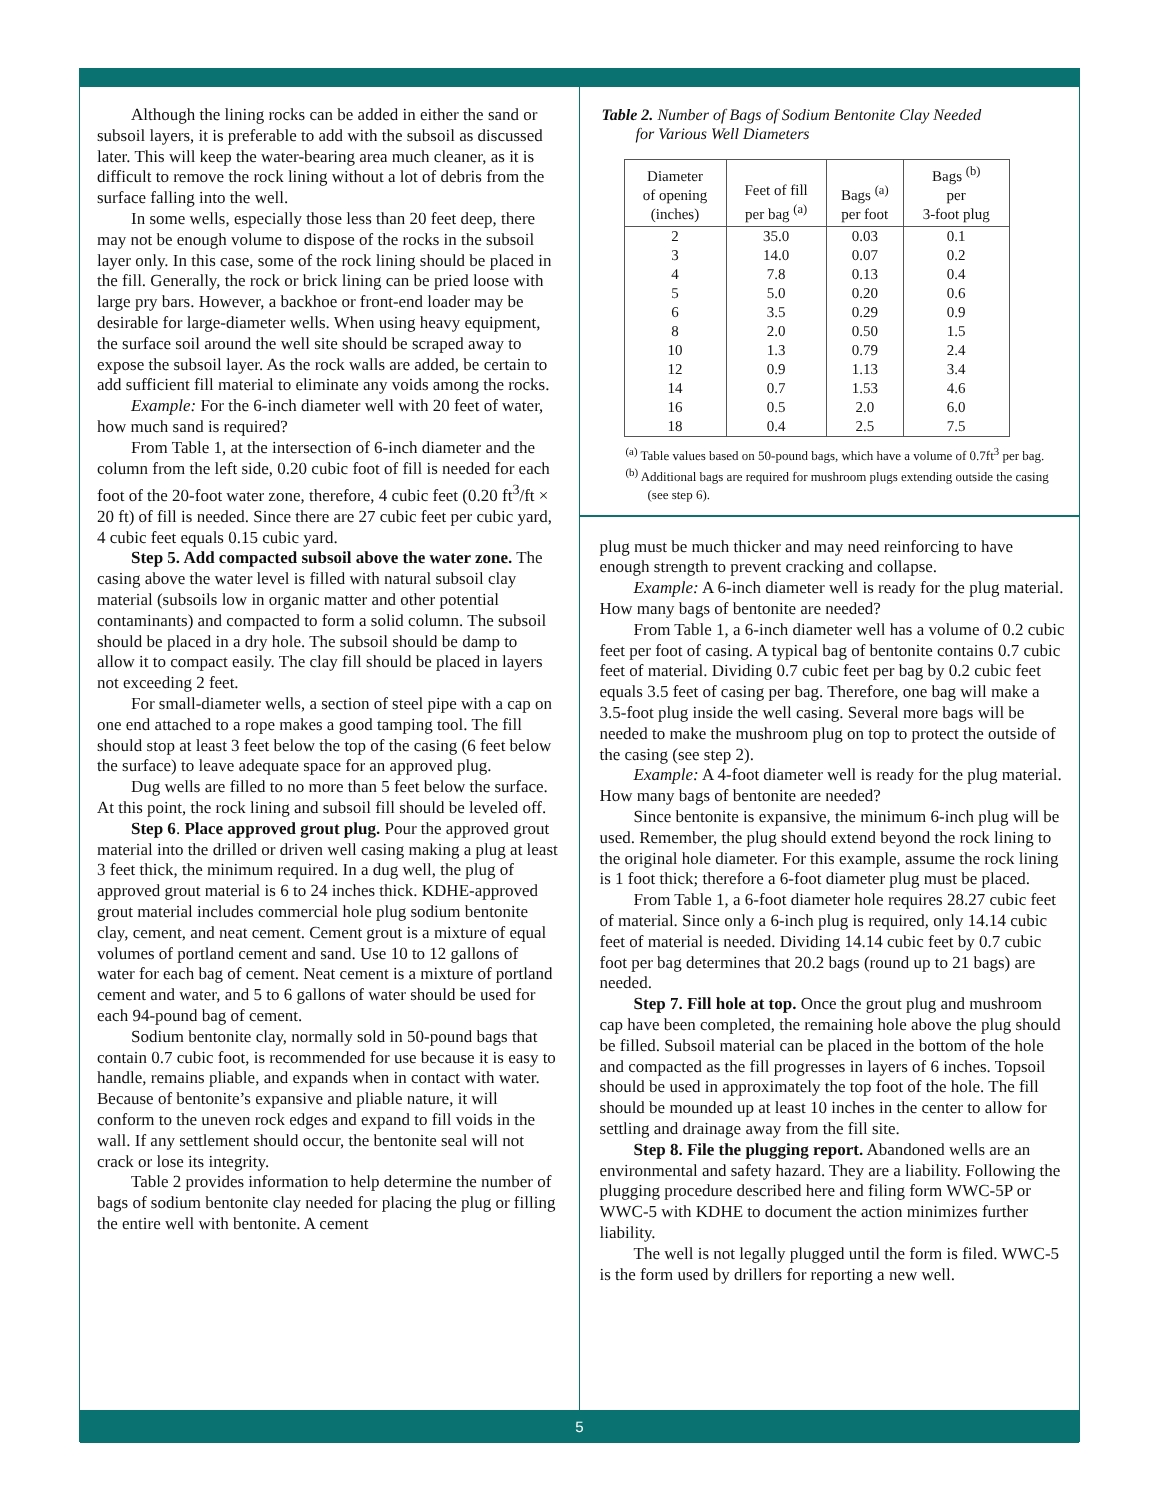Although the lining rocks can be added in either the sand or subsoil layers, it is preferable to add with the subsoil as discussed later. This will keep the water-bearing area much cleaner, as it is difficult to remove the rock lining without a lot of debris from the surface falling into the well.
In some wells, especially those less than 20 feet deep, there may not be enough volume to dispose of the rocks in the subsoil layer only. In this case, some of the rock lining should be placed in the fill. Generally, the rock or brick lining can be pried loose with large pry bars. However, a backhoe or front-end loader may be desirable for large-diameter wells. When using heavy equipment, the surface soil around the well site should be scraped away to expose the subsoil layer. As the rock walls are added, be certain to add sufficient fill material to eliminate any voids among the rocks.
Example: For the 6-inch diameter well with 20 feet of water, how much sand is required?
From Table 1, at the intersection of 6-inch diameter and the column from the left side, 0.20 cubic foot of fill is needed for each foot of the 20-foot water zone, therefore, 4 cubic feet (0.20 ft<sup>3</sup>/ft × 20 ft) of fill is needed. Since there are 27 cubic feet per cubic yard, 4 cubic feet equals 0.15 cubic yard.
Step 5. Add compacted subsoil above the water zone. The casing above the water level is filled with natural subsoil clay material (subsoils low in organic matter and other potential contaminants) and compacted to form a solid column. The subsoil should be placed in a dry hole. The subsoil should be damp to allow it to compact easily. The clay fill should be placed in layers not exceeding 2 feet.
For small-diameter wells, a section of steel pipe with a cap on one end attached to a rope makes a good tamping tool. The fill should stop at least 3 feet below the top of the casing (6 feet below the surface) to leave adequate space for an approved plug.
Dug wells are filled to no more than 5 feet below the surface. At this point, the rock lining and subsoil fill should be leveled off.
Step 6. Place approved grout plug. Pour the approved grout material into the drilled or driven well casing making a plug at least 3 feet thick, the minimum required. In a dug well, the plug of approved grout material is 6 to 24 inches thick. KDHE-approved grout material includes commercial hole plug sodium bentonite clay, cement, and neat cement. Cement grout is a mixture of equal volumes of portland cement and sand. Use 10 to 12 gallons of water for each bag of cement. Neat cement is a mixture of portland cement and water, and 5 to 6 gallons of water should be used for each 94-pound bag of cement.
Sodium bentonite clay, normally sold in 50-pound bags that contain 0.7 cubic foot, is recommended for use because it is easy to handle, remains pliable, and expands when in contact with water. Because of bentonite’s expansive and pliable nature, it will conform to the uneven rock edges and expand to fill voids in the wall. If any settlement should occur, the bentonite seal will not crack or lose its integrity.
Table 2 provides information to help determine the number of bags of sodium bentonite clay needed for placing the plug or filling the entire well with bentonite. A cement
Table 2. Number of Bags of Sodium Bentonite Clay Needed
for Various Well Diameters
| Diameter of opening (inches) | Feet of fill per bag <sup>(a)</sup> | Bags <sup>(a)</sup> per foot | Bags <sup>(b)</sup> per 3-foot plug |
| --- | --- | --- | --- |
| 2 | 35.0 | 0.03 | 0.1 |
| 3 | 14.0 | 0.07 | 0.2 |
| 4 | 7.8 | 0.13 | 0.4 |
| 5 | 5.0 | 0.20 | 0.6 |
| 6 | 3.5 | 0.29 | 0.9 |
| 8 | 2.0 | 0.50 | 1.5 |
| 10 | 1.3 | 0.79 | 2.4 |
| 12 | 0.9 | 1.13 | 3.4 |
| 14 | 0.7 | 1.53 | 4.6 |
| 16 | 0.5 | 2.0 | 6.0 |
| 18 | 0.4 | 2.5 | 7.5 |
<sup>(a)</sup> Table values based on 50-pound bags, which have a volume of 0.7ft<sup>3</sup> per bag.
<sup>(b)</sup> Additional bags are required for mushroom plugs extending outside the casing (see step 6).
plug must be much thicker and may need reinforcing to have enough strength to prevent cracking and collapse.
Example: A 6-inch diameter well is ready for the plug material. How many bags of bentonite are needed?
From Table 1, a 6-inch diameter well has a volume of 0.2 cubic feet per foot of casing. A typical bag of bentonite contains 0.7 cubic feet of material. Dividing 0.7 cubic feet per bag by 0.2 cubic feet equals 3.5 feet of casing per bag. Therefore, one bag will make a 3.5-foot plug inside the well casing. Several more bags will be needed to make the mushroom plug on top to protect the outside of the casing (see step 2).
Example: A 4-foot diameter well is ready for the plug material. How many bags of bentonite are needed?
Since bentonite is expansive, the minimum 6-inch plug will be used. Remember, the plug should extend beyond the rock lining to the original hole diameter. For this example, assume the rock lining is 1 foot thick; therefore a 6-foot diameter plug must be placed.
From Table 1, a 6-foot diameter hole requires 28.27 cubic feet of material. Since only a 6-inch plug is required, only 14.14 cubic feet of material is needed. Dividing 14.14 cubic feet by 0.7 cubic foot per bag determines that 20.2 bags (round up to 21 bags) are needed.
Step 7. Fill hole at top. Once the grout plug and mushroom cap have been completed, the remaining hole above the plug should be filled. Subsoil material can be placed in the bottom of the hole and compacted as the fill progresses in layers of 6 inches. Topsoil should be used in approximately the top foot of the hole. The fill should be mounded up at least 10 inches in the center to allow for settling and drainage away from the fill site.
Step 8. File the plugging report. Abandoned wells are an environmental and safety hazard. They are a liability. Following the plugging procedure described here and filing form WWC-5P or WWC-5 with KDHE to document the action minimizes further liability.
The well is not legally plugged until the form is filed. WWC-5 is the form used by drillers for reporting a new well.
5